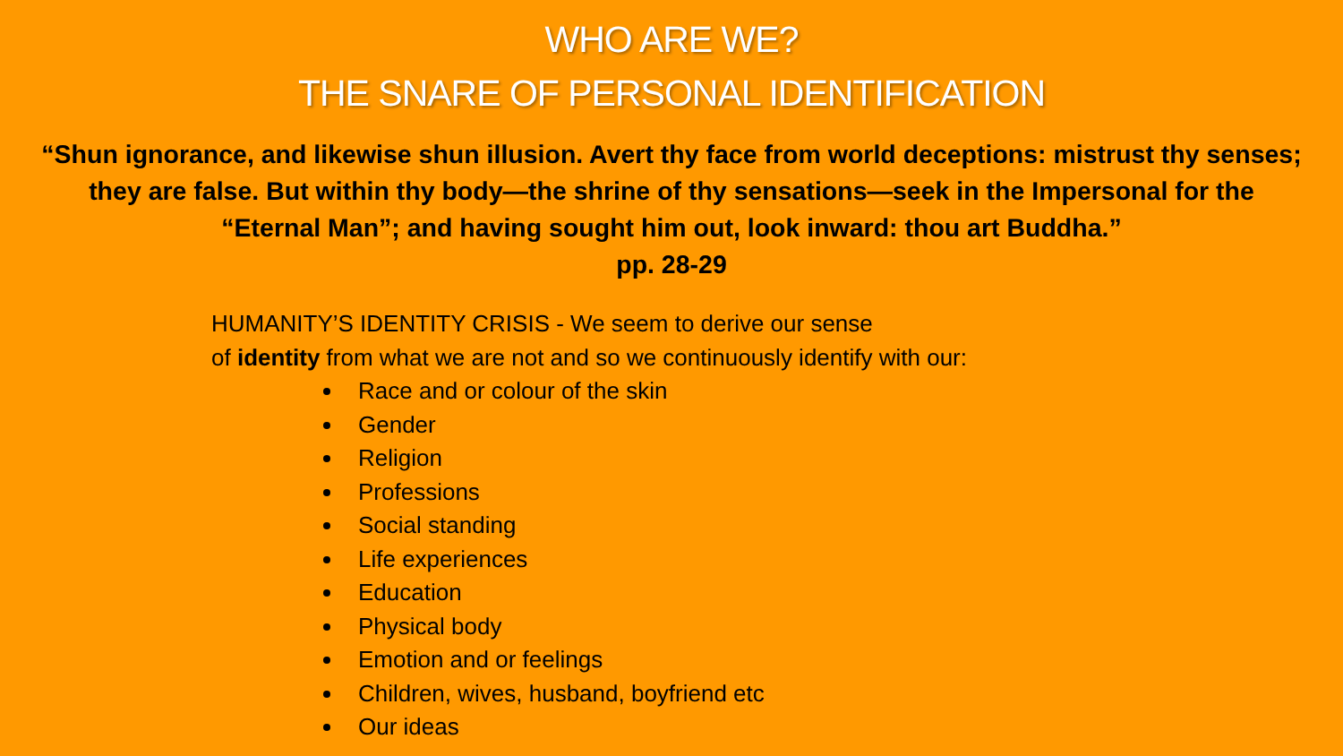WHO ARE WE?
THE SNARE OF PERSONAL IDENTIFICATION
“Shun ignorance, and likewise shun illusion. Avert thy face from world deceptions: mistrust thy senses; they are false. But within thy body—the shrine of thy sensations—seek in the Impersonal for the “Eternal Man”; and having sought him out, look inward: thou art Buddha.”
pp. 28-29
HUMANITY’S IDENTITY CRISIS - We seem to derive our sense
of identity from what we are not and so we continuously identify with our:
Race and or colour of the skin
Gender
Religion
Professions
Social standing
Life experiences
Education
Physical body
Emotion and or feelings
Children, wives, husband, boyfriend etc
Our ideas